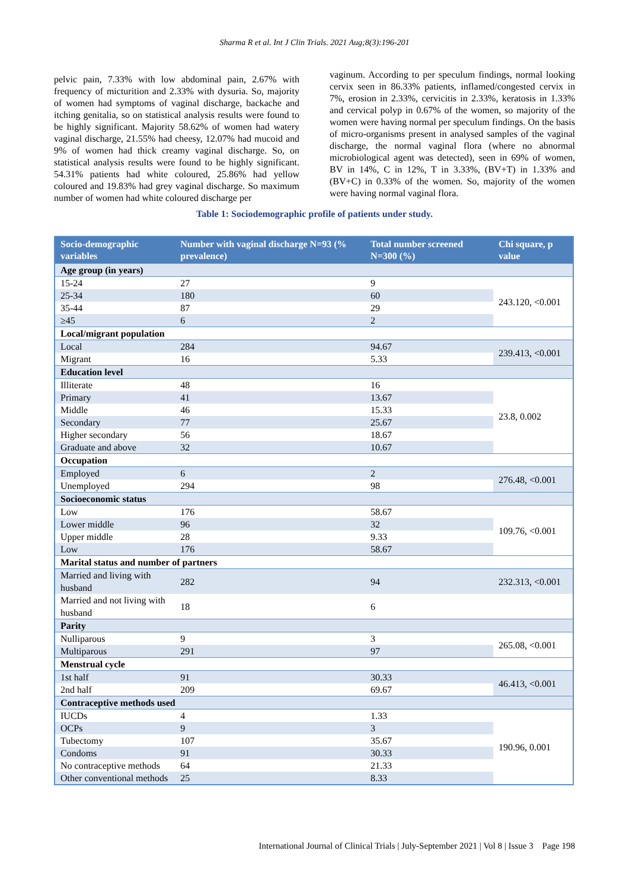Sharma R et al. Int J Clin Trials. 2021 Aug;8(3):196-201
pelvic pain, 7.33% with low abdominal pain, 2.67% with frequency of micturition and 2.33% with dysuria. So, majority of women had symptoms of vaginal discharge, backache and itching genitalia, so on statistical analysis results were found to be highly significant. Majority 58.62% of women had watery vaginal discharge, 21.55% had cheesy, 12.07% had mucoid and 9% of women had thick creamy vaginal discharge. So, on statistical analysis results were found to be highly significant. 54.31% patients had white coloured, 25.86% had yellow coloured and 19.83% had grey vaginal discharge. So maximum number of women had white coloured discharge per
vaginum. According to per speculum findings, normal looking cervix seen in 86.33% patients, inflamed/congested cervix in 7%, erosion in 2.33%, cervicitis in 2.33%, keratosis in 1.33% and cervical polyp in 0.67% of the women, so majority of the women were having normal per speculum findings. On the basis of micro-organisms present in analysed samples of the vaginal discharge, the normal vaginal flora (where no abnormal microbiological agent was detected), seen in 69% of women, BV in 14%, C in 12%, T in 3.33%, (BV+T) in 1.33% and (BV+C) in 0.33% of the women. So, majority of the women were having normal vaginal flora.
Table 1: Sociodemographic profile of patients under study.
| Socio-demographic variables | Number with vaginal discharge N=93 (% prevalence) | Total number screened N=300 (%) | Chi square, p value |
| --- | --- | --- | --- |
| Age group (in years) | | | |
| 15-24 | 27 | 9 | 243.120, <0.001 |
| 25-34 | 180 | 60 | |
| 35-44 | 87 | 29 | |
| ≥45 | 6 | 2 | |
| Local/migrant population | | | |
| Local | 284 | 94.67 | 239.413, <0.001 |
| Migrant | 16 | 5.33 | |
| Education level | | | |
| Illiterate | 48 | 16 | 23.8, 0.002 |
| Primary | 41 | 13.67 | |
| Middle | 46 | 15.33 | |
| Secondary | 77 | 25.67 | |
| Higher secondary | 56 | 18.67 | |
| Graduate and above | 32 | 10.67 | |
| Occupation | | | |
| Employed | 6 | 2 | 276.48, <0.001 |
| Unemployed | 294 | 98 | |
| Socioeconomic status | | | |
| Low | 176 | 58.67 | 109.76, <0.001 |
| Lower middle | 96 | 32 | |
| Upper middle | 28 | 9.33 | |
| Low | 176 | 58.67 | |
| Marital status and number of partners | | | |
| Married and living with husband | 282 | 94 | 232.313, <0.001 |
| Married and not living with husband | 18 | 6 | |
| Parity | | | |
| Nulliparous | 9 | 3 | 265.08, <0.001 |
| Multiparous | 291 | 97 | |
| Menstrual cycle | | | |
| 1st half | 91 | 30.33 | 46.413, <0.001 |
| 2nd half | 209 | 69.67 | |
| Contraceptive methods used | | | |
| IUCDs | 4 | 1.33 | 190.96, 0.001 |
| OCPs | 9 | 3 | |
| Tubectomy | 107 | 35.67 | |
| Condoms | 91 | 30.33 | |
| No contraceptive methods | 64 | 21.33 | |
| Other conventional methods | 25 | 8.33 | |
International Journal of Clinical Trials | July-September 2021 | Vol 8 | Issue 3 Page 198